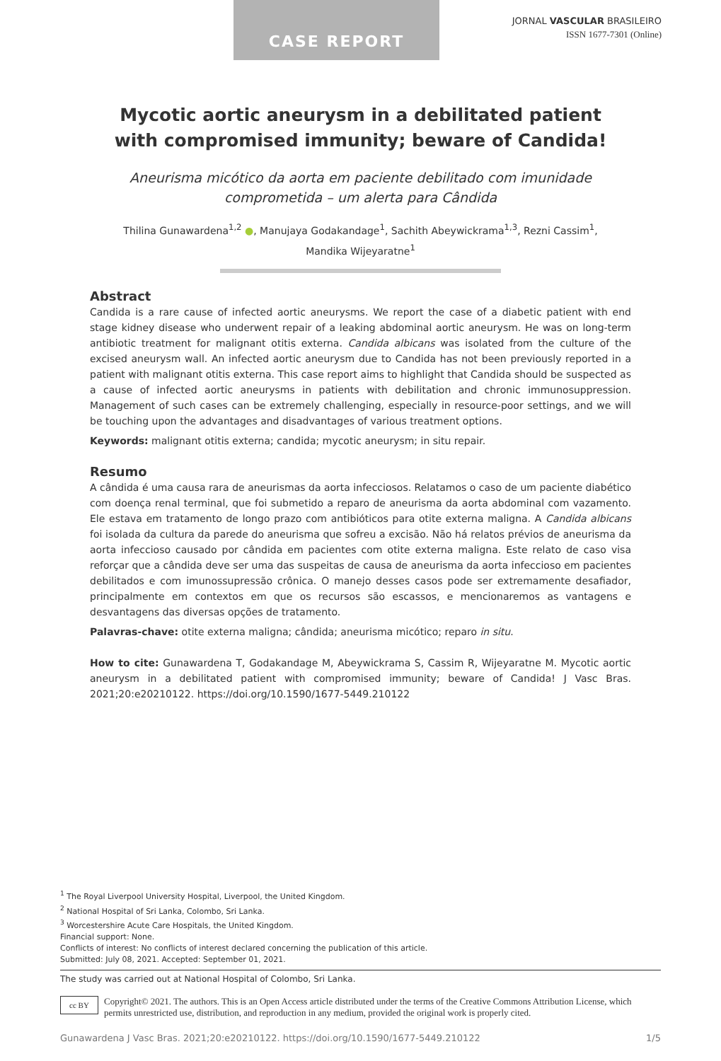CASE REPORT
JORNAL VASCULAR BRASILEIRO
ISSN 1677-7301 (Online)
Mycotic aortic aneurysm in a debilitated patient with compromised immunity; beware of Candida!
Aneurisma micótico da aorta em paciente debilitado com imunidade comprometida – um alerta para Cândida
Thilina Gunawardena<sup>1,2</sup> ●, Manujaya Godakandage<sup>1</sup>, Sachith Abeywickrama<sup>1,3</sup>, Rezni Cassim<sup>1</sup>,
Mandika Wijeyaratne<sup>1</sup>
Abstract
Candida is a rare cause of infected aortic aneurysms. We report the case of a diabetic patient with end stage kidney disease who underwent repair of a leaking abdominal aortic aneurysm. He was on long-term antibiotic treatment for malignant otitis externa. Candida albicans was isolated from the culture of the excised aneurysm wall. An infected aortic aneurysm due to Candida has not been previously reported in a patient with malignant otitis externa. This case report aims to highlight that Candida should be suspected as a cause of infected aortic aneurysms in patients with debilitation and chronic immunosuppression. Management of such cases can be extremely challenging, especially in resource-poor settings, and we will be touching upon the advantages and disadvantages of various treatment options.
Keywords: malignant otitis externa; candida; mycotic aneurysm; in situ repair.
Resumo
A cândida é uma causa rara de aneurismas da aorta infecciosos. Relatamos o caso de um paciente diabético com doença renal terminal, que foi submetido a reparo de aneurisma da aorta abdominal com vazamento. Ele estava em tratamento de longo prazo com antibióticos para otite externa maligna. A Candida albicans foi isolada da cultura da parede do aneurisma que sofreu a excisão. Não há relatos prévios de aneurisma da aorta infeccioso causado por cândida em pacientes com otite externa maligna. Este relato de caso visa reforçar que a cândida deve ser uma das suspeitas de causa de aneurisma da aorta infeccioso em pacientes debilitados e com imunossupressão crônica. O manejo desses casos pode ser extremamente desafiador, principalmente em contextos em que os recursos são escassos, e mencionaremos as vantagens e desvantagens das diversas opções de tratamento.
Palavras-chave: otite externa maligna; cândida; aneurisma micótico; reparo in situ.
How to cite: Gunawardena T, Godakandage M, Abeywickrama S, Cassim R, Wijeyaratne M. Mycotic aortic aneurysm in a debilitated patient with compromised immunity; beware of Candida! J Vasc Bras. 2021;20:e20210122. https://doi.org/10.1590/1677-5449.210122
<sup>1</sup> The Royal Liverpool University Hospital, Liverpool, the United Kingdom.
<sup>2</sup> National Hospital of Sri Lanka, Colombo, Sri Lanka.
<sup>3</sup> Worcestershire Acute Care Hospitals, the United Kingdom.
Financial support: None.
Conflicts of interest: No conflicts of interest declared concerning the publication of this article.
Submitted: July 08, 2021. Accepted: September 01, 2021.
The study was carried out at National Hospital of Colombo, Sri Lanka.
cc BY
Copyright© 2021. The authors. This is an Open Access article distributed under the terms of the Creative Commons Attribution License, which permits unrestricted use, distribution, and reproduction in any medium, provided the original work is properly cited.
Gunawardena J Vasc Bras. 2021;20:e20210122. https://doi.org/10.1590/1677-5449.210122 1/5